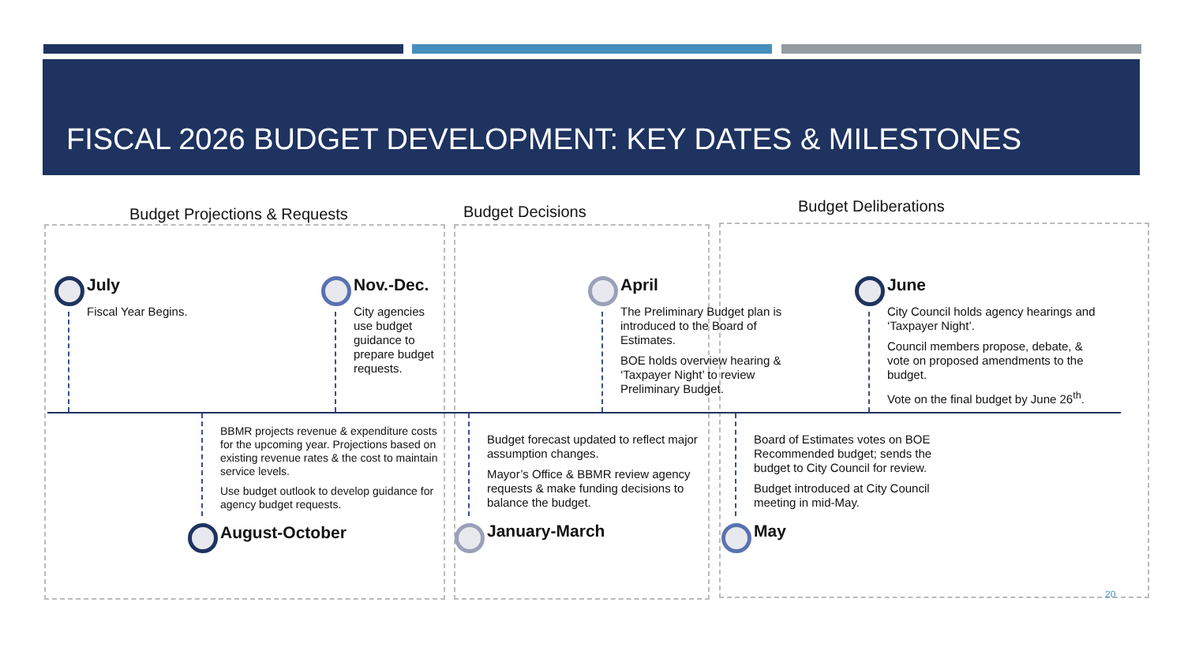FISCAL 2026 BUDGET DEVELOPMENT: KEY DATES & MILESTONES
Budget Projections & Requests Budget Decisions Budget Deliberations
July
Fiscal Year Begins.
Nov.-Dec.
City agencies use budget guidance to prepare budget requests.
April
The Preliminary Budget plan is introduced to the Board of Estimates.
BOE holds overview hearing & ‘Taxpayer Night’ to review Preliminary Budget.
June
City Council holds agency hearings and ‘Taxpayer Night’.
Council members propose, debate, & vote on proposed amendments to the budget.
Vote on the final budget by June 26<sup>th</sup>.
BBMR projects revenue & expenditure costs for the upcoming year. Projections based on existing revenue rates & the cost to maintain service levels.
Use budget outlook to develop guidance for agency budget requests.
August-October
Budget forecast updated to reflect major assumption changes.
Mayor’s Office & BBMR review agency requests & make funding decisions to balance the budget.
January-March
Board of Estimates votes on BOE Recommended budget; sends the budget to City Council for review.
Budget introduced at City Council meeting in mid-May.
May
20